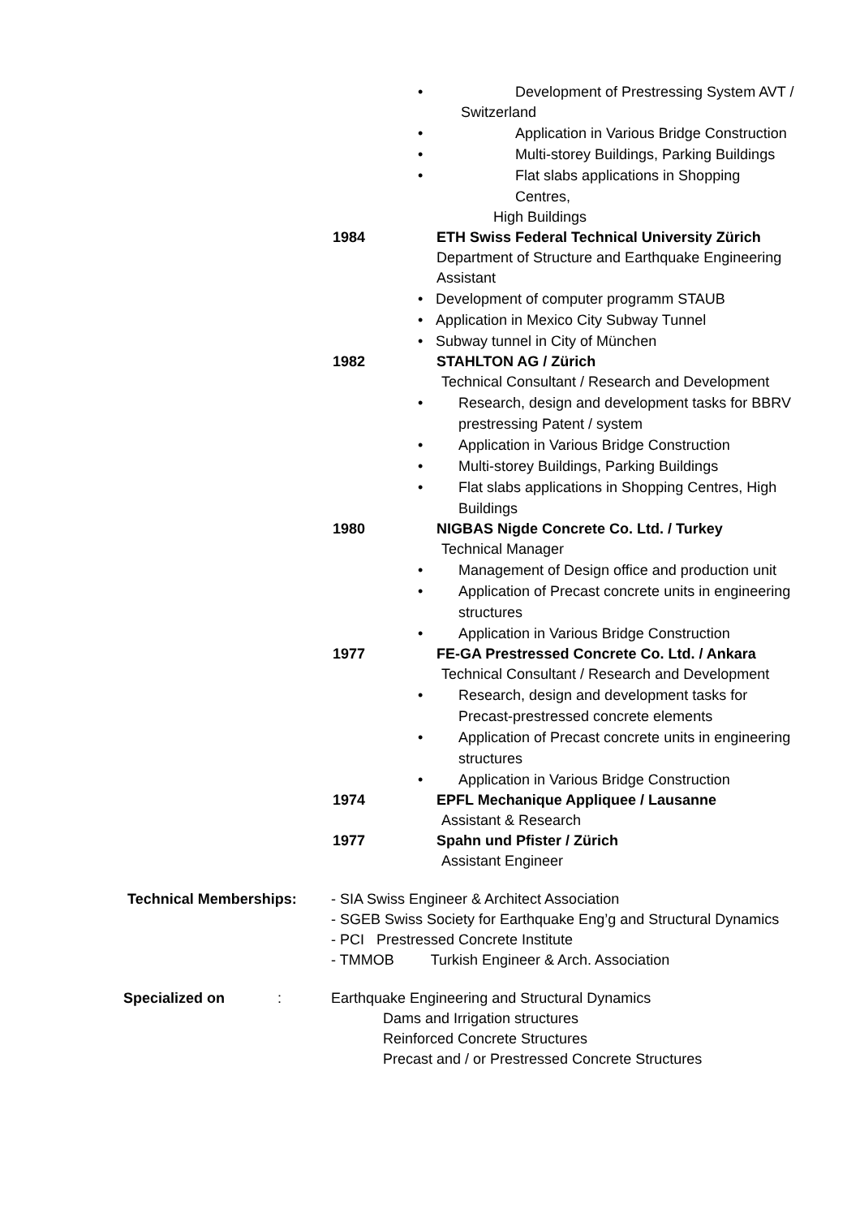• Development of Prestressing System AVT /
Switzerland
• Application in Various Bridge Construction
• Multi-storey Buildings, Parking Buildings
• Flat slabs applications in Shopping Centres,
High Buildings
1984 ETH Swiss Federal Technical University Zürich
Department of Structure and Earthquake Engineering
Assistant
• Development of computer programm STAUB
• Application in Mexico City Subway Tunnel
• Subway tunnel in City of München
1982 STAHLTON AG / Zürich
Technical Consultant / Research and Development
• Research, design and development tasks for BBRV prestressing Patent / system
• Application in Various Bridge Construction
• Multi-storey Buildings, Parking Buildings
• Flat slabs applications in Shopping Centres, High Buildings
1980 NIGBAS Nigde Concrete Co. Ltd. / Turkey
Technical Manager
• Management of Design office and production unit
• Application of Precast concrete units in engineering structures
• Application in Various Bridge Construction
1977 FE-GA Prestressed Concrete Co. Ltd. / Ankara
Technical Consultant / Research and Development
• Research, design and development tasks for Precast-prestressed concrete elements
• Application of Precast concrete units in engineering structures
• Application in Various Bridge Construction
1974 EPFL Mechanique Appliquee / Lausanne
Assistant & Research
1977 Spahn und Pfister / Zürich
Assistant Engineer
Technical Memberships: - SIA Swiss Engineer & Architect Association
- SGEB Swiss Society for Earthquake Eng’g and Structural Dynamics
- PCI Prestressed Concrete Institute
- TMMOB Turkish Engineer & Arch. Association
Specialized on : Earthquake Engineering and Structural Dynamics
Dams and Irrigation structures
Reinforced Concrete Structures
Precast and / or Prestressed Concrete Structures